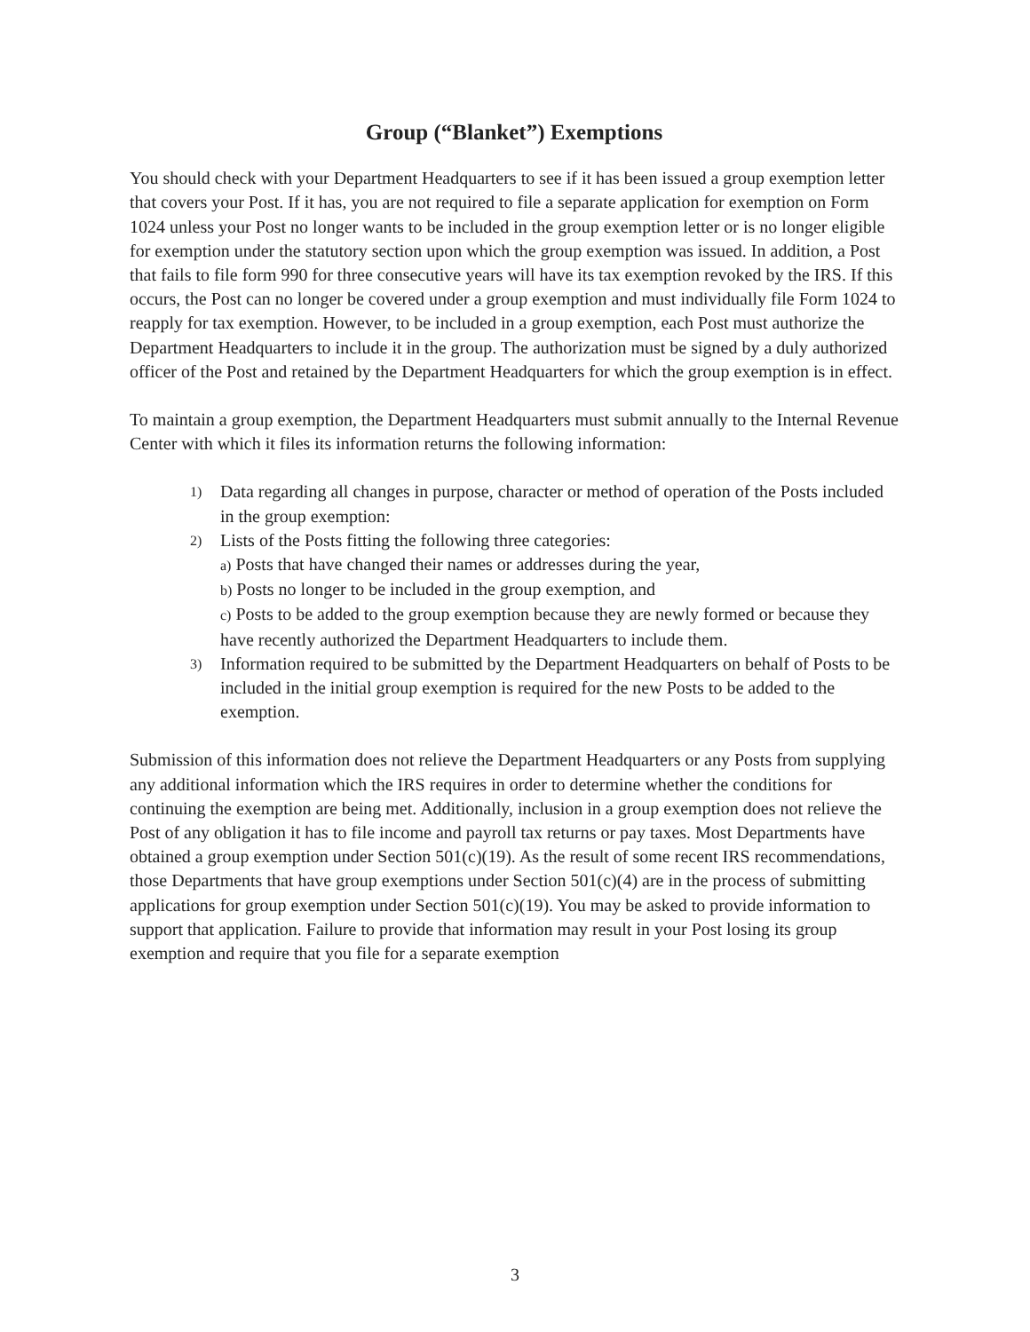Group (“Blanket”) Exemptions
You should check with your Department Headquarters to see if it has been issued a group exemption letter that covers your Post. If it has, you are not required to file a separate application for exemption on Form 1024 unless your Post no longer wants to be included in the group exemption letter or is no longer eligible for exemption under the statutory section upon which the group exemption was issued. In addition, a Post that fails to file form 990 for three consecutive years will have its tax exemption revoked by the IRS. If this occurs, the Post can no longer be covered under a group exemption and must individually file Form 1024 to reapply for tax exemption. However, to be included in a group exemption, each Post must authorize the Department Headquarters to include it in the group. The authorization must be signed by a duly authorized officer of the Post and retained by the Department Headquarters for which the group exemption is in effect.
To maintain a group exemption, the Department Headquarters must submit annually to the Internal Revenue Center with which it files its information returns the following information:
1)
Data regarding all changes in purpose, character or method of operation of the Posts included in the group exemption:
2)
Lists of the Posts fitting the following three categories:
a) Posts that have changed their names or addresses during the year,
b) Posts no longer to be included in the group exemption, and
c) Posts to be added to the group exemption because they are newly formed or because they have recently authorized the Department Headquarters to include them.
3)
Information required to be submitted by the Department Headquarters on behalf of Posts to be included in the initial group exemption is required for the new Posts to be added to the exemption.
Submission of this information does not relieve the Department Headquarters or any Posts from supplying any additional information which the IRS requires in order to determine whether the conditions for continuing the exemption are being met. Additionally, inclusion in a group exemption does not relieve the Post of any obligation it has to file income and payroll tax returns or pay taxes. Most Departments have obtained a group exemption under Section 501(c)(19). As the result of some recent IRS recommendations, those Departments that have group exemptions under Section 501(c)(4) are in the process of submitting applications for group exemption under Section 501(c)(19). You may be asked to provide information to support that application. Failure to provide that information may result in your Post losing its group exemption and require that you file for a separate exemption
3